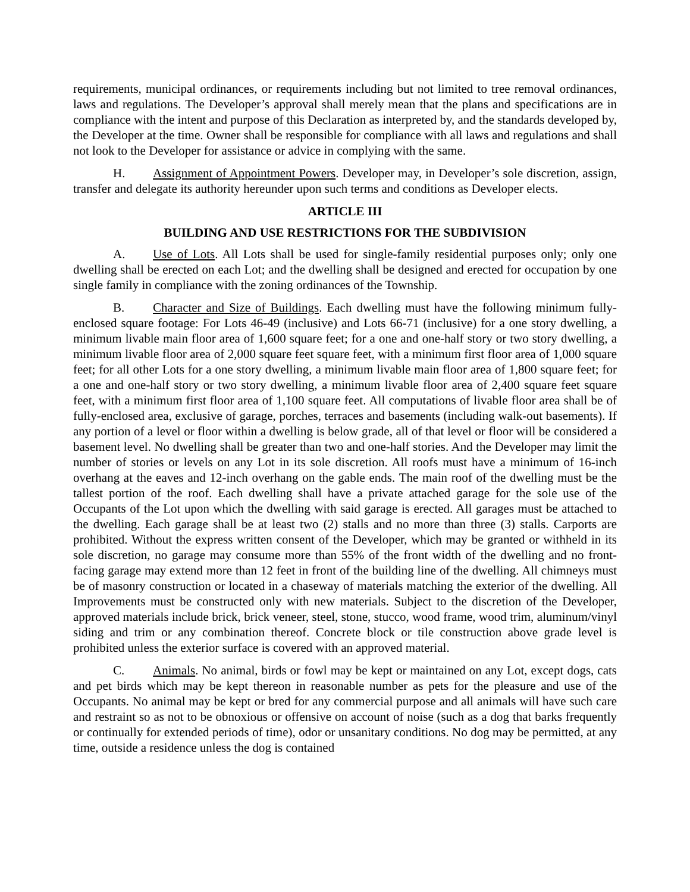requirements, municipal ordinances, or requirements including but not limited to tree removal ordinances, laws and regulations. The Developer’s approval shall merely mean that the plans and specifications are in compliance with the intent and purpose of this Declaration as interpreted by, and the standards developed by, the Developer at the time. Owner shall be responsible for compliance with all laws and regulations and shall not look to the Developer for assistance or advice in complying with the same.
H. Assignment of Appointment Powers. Developer may, in Developer’s sole discretion, assign, transfer and delegate its authority hereunder upon such terms and conditions as Developer elects.
ARTICLE III
BUILDING AND USE RESTRICTIONS FOR THE SUBDIVISION
A. Use of Lots. All Lots shall be used for single-family residential purposes only; only one dwelling shall be erected on each Lot; and the dwelling shall be designed and erected for occupation by one single family in compliance with the zoning ordinances of the Township.
B. Character and Size of Buildings. Each dwelling must have the following minimum fully-enclosed square footage: For Lots 46-49 (inclusive) and Lots 66-71 (inclusive) for a one story dwelling, a minimum livable main floor area of 1,600 square feet; for a one and one-half story or two story dwelling, a minimum livable floor area of 2,000 square feet square feet, with a minimum first floor area of 1,000 square feet; for all other Lots for a one story dwelling, a minimum livable main floor area of 1,800 square feet; for a one and one-half story or two story dwelling, a minimum livable floor area of 2,400 square feet square feet, with a minimum first floor area of 1,100 square feet. All computations of livable floor area shall be of fully-enclosed area, exclusive of garage, porches, terraces and basements (including walk-out basements). If any portion of a level or floor within a dwelling is below grade, all of that level or floor will be considered a basement level. No dwelling shall be greater than two and one-half stories. And the Developer may limit the number of stories or levels on any Lot in its sole discretion. All roofs must have a minimum of 16-inch overhang at the eaves and 12-inch overhang on the gable ends. The main roof of the dwelling must be the tallest portion of the roof. Each dwelling shall have a private attached garage for the sole use of the Occupants of the Lot upon which the dwelling with said garage is erected. All garages must be attached to the dwelling. Each garage shall be at least two (2) stalls and no more than three (3) stalls. Carports are prohibited. Without the express written consent of the Developer, which may be granted or withheld in its sole discretion, no garage may consume more than 55% of the front width of the dwelling and no front-facing garage may extend more than 12 feet in front of the building line of the dwelling. All chimneys must be of masonry construction or located in a chaseway of materials matching the exterior of the dwelling. All Improvements must be constructed only with new materials. Subject to the discretion of the Developer, approved materials include brick, brick veneer, steel, stone, stucco, wood frame, wood trim, aluminum/vinyl siding and trim or any combination thereof. Concrete block or tile construction above grade level is prohibited unless the exterior surface is covered with an approved material.
C. Animals. No animal, birds or fowl may be kept or maintained on any Lot, except dogs, cats and pet birds which may be kept thereon in reasonable number as pets for the pleasure and use of the Occupants. No animal may be kept or bred for any commercial purpose and all animals will have such care and restraint so as not to be obnoxious or offensive on account of noise (such as a dog that barks frequently or continually for extended periods of time), odor or unsanitary conditions. No dog may be permitted, at any time, outside a residence unless the dog is contained